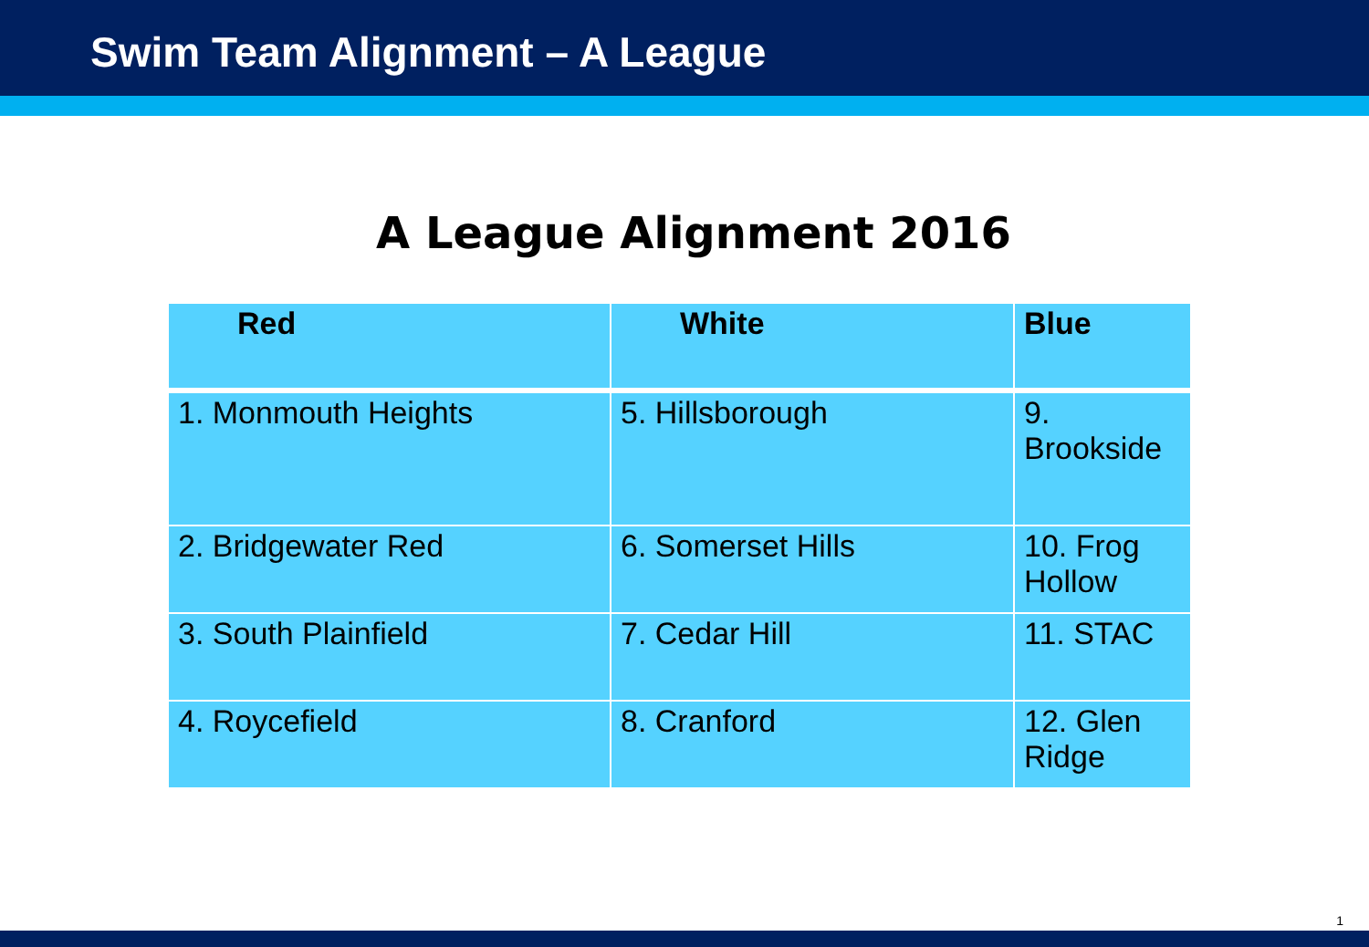Swim Team Alignment – A League
A League Alignment 2016
| Red | White | Blue |
| --- | --- | --- |
| 1. Monmouth Heights | 5. Hillsborough | 9. Brookside |
| 2. Bridgewater Red | 6. Somerset Hills | 10. Frog Hollow |
| 3. South Plainfield | 7. Cedar Hill | 11. STAC |
| 4. Roycefield | 8. Cranford | 12. Glen Ridge |
1